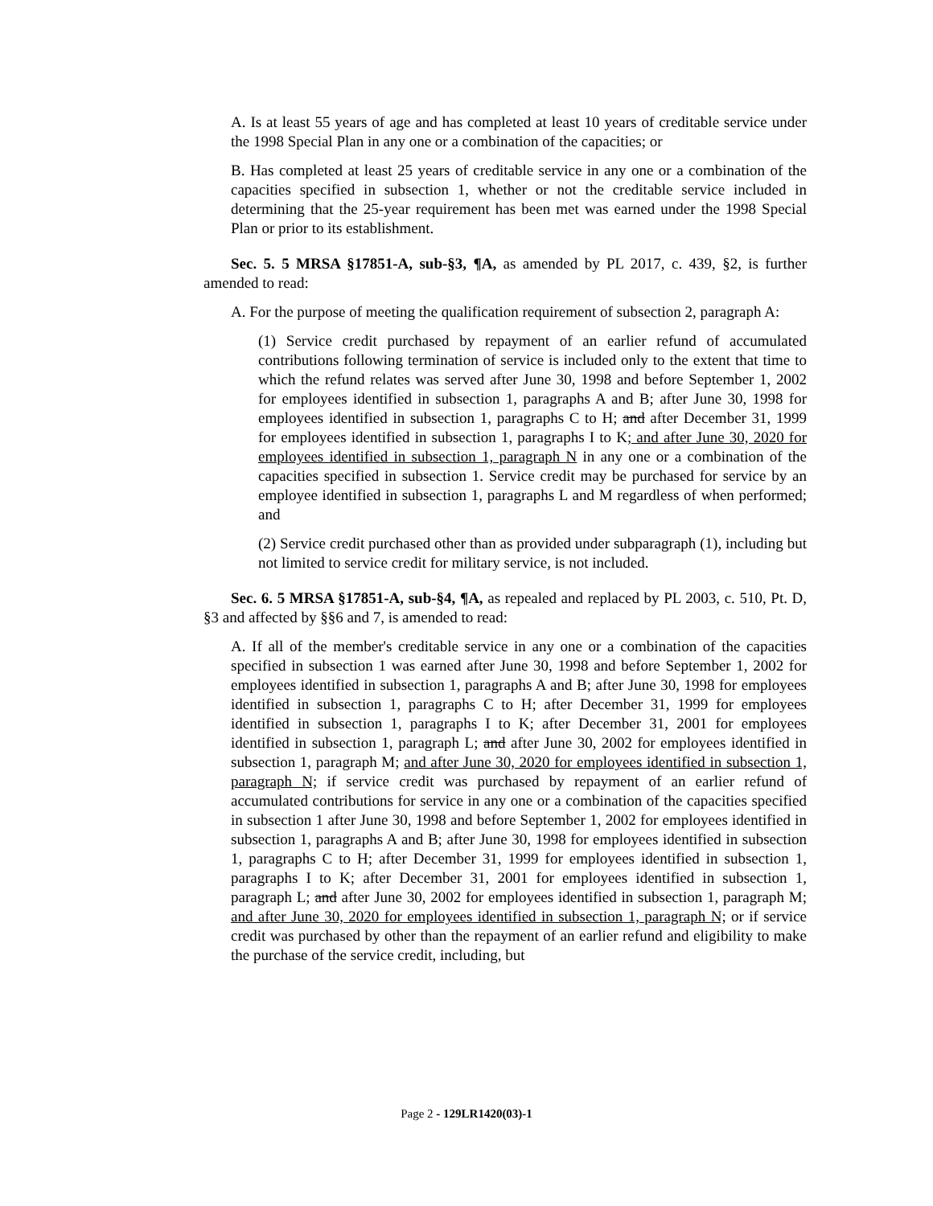A. Is at least 55 years of age and has completed at least 10 years of creditable service under the 1998 Special Plan in any one or a combination of the capacities; or
B. Has completed at least 25 years of creditable service in any one or a combination of the capacities specified in subsection 1, whether or not the creditable service included in determining that the 25-year requirement has been met was earned under the 1998 Special Plan or prior to its establishment.
Sec. 5. 5 MRSA §17851-A, sub-§3, ¶A, as amended by PL 2017, c. 439, §2, is further amended to read:
A. For the purpose of meeting the qualification requirement of subsection 2, paragraph A:
(1) Service credit purchased by repayment of an earlier refund of accumulated contributions following termination of service is included only to the extent that time to which the refund relates was served after June 30, 1998 and before September 1, 2002 for employees identified in subsection 1, paragraphs A and B; after June 30, 1998 for employees identified in subsection 1, paragraphs C to H; and after December 31, 1999 for employees identified in subsection 1, paragraphs I to K; and after June 30, 2020 for employees identified in subsection 1, paragraph N in any one or a combination of the capacities specified in subsection 1. Service credit may be purchased for service by an employee identified in subsection 1, paragraphs L and M regardless of when performed; and
(2) Service credit purchased other than as provided under subparagraph (1), including but not limited to service credit for military service, is not included.
Sec. 6. 5 MRSA §17851-A, sub-§4, ¶A, as repealed and replaced by PL 2003, c. 510, Pt. D, §3 and affected by §§6 and 7, is amended to read:
A. If all of the member's creditable service in any one or a combination of the capacities specified in subsection 1 was earned after June 30, 1998 and before September 1, 2002 for employees identified in subsection 1, paragraphs A and B; after June 30, 1998 for employees identified in subsection 1, paragraphs C to H; after December 31, 1999 for employees identified in subsection 1, paragraphs I to K; after December 31, 2001 for employees identified in subsection 1, paragraph L; and after June 30, 2002 for employees identified in subsection 1, paragraph M; and after June 30, 2020 for employees identified in subsection 1, paragraph N; if service credit was purchased by repayment of an earlier refund of accumulated contributions for service in any one or a combination of the capacities specified in subsection 1 after June 30, 1998 and before September 1, 2002 for employees identified in subsection 1, paragraphs A and B; after June 30, 1998 for employees identified in subsection 1, paragraphs C to H; after December 31, 1999 for employees identified in subsection 1, paragraphs I to K; after December 31, 2001 for employees identified in subsection 1, paragraph L; and after June 30, 2002 for employees identified in subsection 1, paragraph M; and after June 30, 2020 for employees identified in subsection 1, paragraph N; or if service credit was purchased by other than the repayment of an earlier refund and eligibility to make the purchase of the service credit, including, but
Page 2 - 129LR1420(03)-1